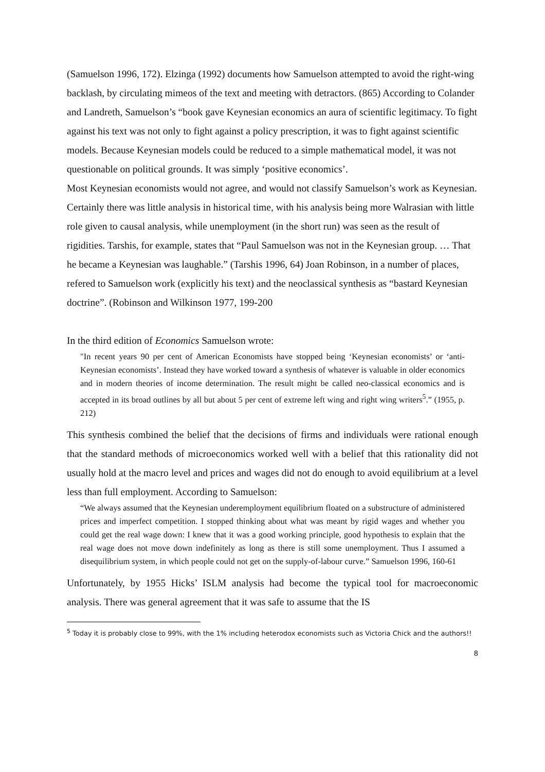(Samuelson 1996, 172). Elzinga (1992) documents how Samuelson attempted to avoid the right-wing backlash, by circulating mimeos of the text and meeting with detractors. (865) According to Colander and Landreth, Samuelson’s “book gave Keynesian economics an aura of scientific legitimacy. To fight against his text was not only to fight against a policy prescription, it was to fight against scientific models. Because Keynesian models could be reduced to a simple mathematical model, it was not questionable on political grounds. It was simply ‘positive economics’.
Most Keynesian economists would not agree, and would not classify Samuelson’s work as Keynesian. Certainly there was little analysis in historical time, with his analysis being more Walrasian with little role given to causal analysis, while unemployment (in the short run) was seen as the result of rigidities. Tarshis, for example, states that “Paul Samuelson was not in the Keynesian group. … That he became a Keynesian was laughable.” (Tarshis 1996, 64) Joan Robinson, in a number of places, refered to Samuelson work (explicitly his text) and the neoclassical synthesis as “bastard Keynesian doctrine”. (Robinson and Wilkinson 1977, 199-200
In the third edition of Economics Samuelson wrote:
"In recent years 90 per cent of American Economists have stopped being ‘Keynesian economists’ or ‘anti-Keynesian economists’. Instead they have worked toward a synthesis of whatever is valuable in older economics and in modern theories of income determination. The result might be called neo-classical economics and is accepted in its broad outlines by all but about 5 per cent of extreme left wing and right wing writers<sup>5</sup>.” (1955, p. 212)
This synthesis combined the belief that the decisions of firms and individuals were rational enough that the standard methods of microeconomics worked well with a belief that this rationality did not usually hold at the macro level and prices and wages did not do enough to avoid equilibrium at a level less than full employment. According to Samuelson:
“We always assumed that the Keynesian underemployment equilibrium floated on a substructure of administered prices and imperfect competition. I stopped thinking about what was meant by rigid wages and whether you could get the real wage down: I knew that it was a good working principle, good hypothesis to explain that the real wage does not move down indefinitely as long as there is still some unemployment. Thus I assumed a disequilibrium system, in which people could not get on the supply-of-labour curve.” Samuelson 1996, 160-61
Unfortunately, by 1955 Hicks’ ISLM analysis had become the typical tool for macroeconomic analysis. There was general agreement that it was safe to assume that the IS
<sup>5</sup> Today it is probably close to 99%, with the 1% including heterodox economists such as Victoria Chick and the authors!!
8